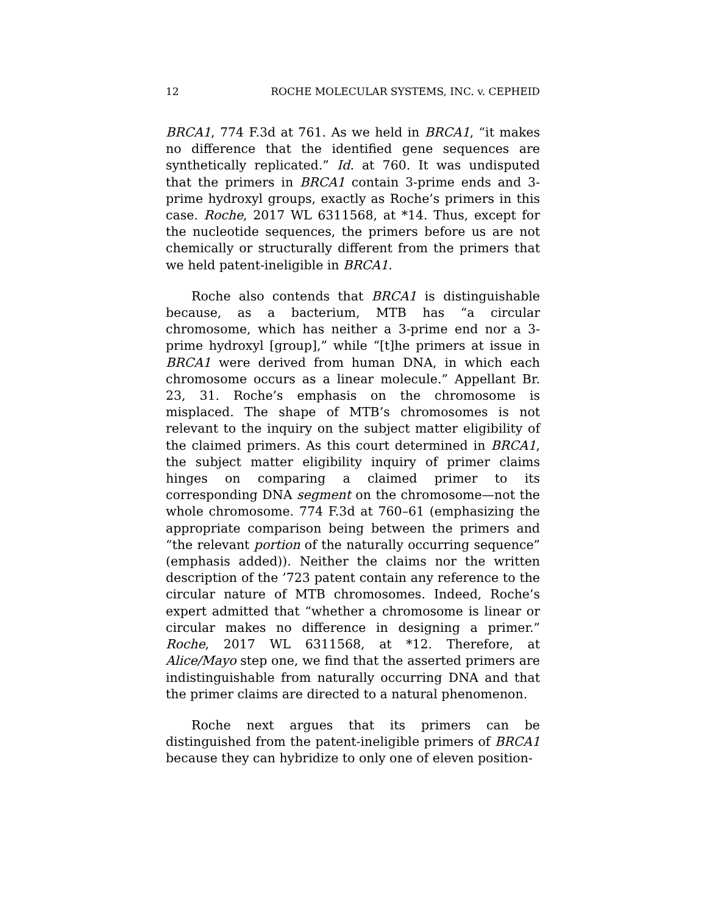12 ROCHE MOLECULAR SYSTEMS, INC. v. CEPHEID
BRCA1, 774 F.3d at 761. As we held in BRCA1, “it makes no difference that the identified gene sequences are synthetically replicated.” Id. at 760. It was undisputed that the primers in BRCA1 contain 3-prime ends and 3-prime hydroxyl groups, exactly as Roche’s primers in this case. Roche, 2017 WL 6311568, at *14. Thus, except for the nucleotide sequences, the primers before us are not chemically or structurally different from the primers that we held patent-ineligible in BRCA1.
Roche also contends that BRCA1 is distinguishable because, as a bacterium, MTB has “a circular chromosome, which has neither a 3-prime end nor a 3-prime hydroxyl [group],” while “[t]he primers at issue in BRCA1 were derived from human DNA, in which each chromosome occurs as a linear molecule.” Appellant Br. 23, 31. Roche’s emphasis on the chromosome is misplaced. The shape of MTB’s chromosomes is not relevant to the inquiry on the subject matter eligibility of the claimed primers. As this court determined in BRCA1, the subject matter eligibility inquiry of primer claims hinges on comparing a claimed primer to its corresponding DNA segment on the chromosome—not the whole chromosome. 774 F.3d at 760–61 (emphasizing the appropriate comparison being between the primers and “the relevant portion of the naturally occurring sequence” (emphasis added)). Neither the claims nor the written description of the ’723 patent contain any reference to the circular nature of MTB chromosomes. Indeed, Roche’s expert admitted that “whether a chromosome is linear or circular makes no difference in designing a primer.” Roche, 2017 WL 6311568, at *12. Therefore, at Alice/Mayo step one, we find that the asserted primers are indistinguishable from naturally occurring DNA and that the primer claims are directed to a natural phenomenon.
Roche next argues that its primers can be distinguished from the patent-ineligible primers of BRCA1 because they can hybridize to only one of eleven position-